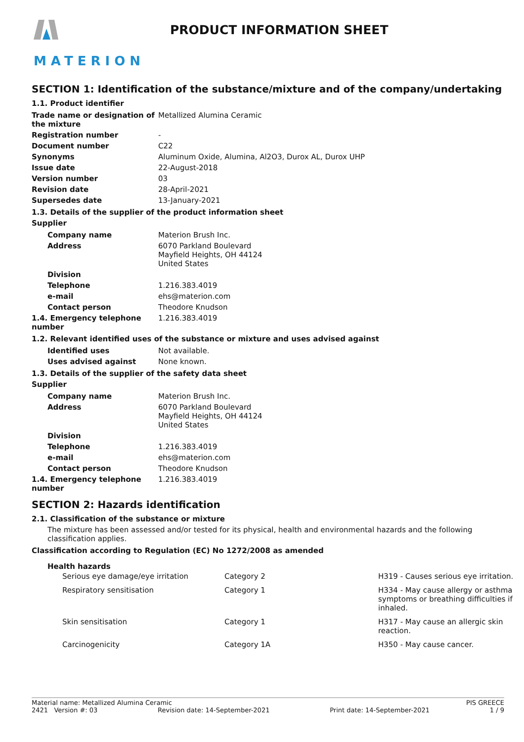MATERION
PRODUCT INFORMATION SHEET
SECTION 1: Identification of the substance/mixture and of the company/undertaking
1.1. Product identifier
| Trade name or designation of the mixture | Metallized Alumina Ceramic |
| Registration number | - |
| Document number | C22 |
| Synonyms | Aluminum Oxide, Alumina, Al2O3, Durox AL, Durox UHP |
| Issue date | 22-August-2018 |
| Version number | 03 |
| Revision date | 28-April-2021 |
| Supersedes date | 13-January-2021 |
1.3. Details of the supplier of the product information sheet
Supplier
| Company name | Materion Brush Inc. |
| Address | 6070 Parkland Boulevard Mayfield Heights, OH 44124 United States |
| Division | |
| Telephone | 1.216.383.4019 |
| e-mail | ehs@materion.com |
| Contact person | Theodore Knudson |
| 1.4. Emergency telephone number | 1.216.383.4019 |
1.2. Relevant identified uses of the substance or mixture and uses advised against
| Identified uses | Not available. |
| Uses advised against | None known. |
1.3. Details of the supplier of the safety data sheet
Supplier
| Company name | Materion Brush Inc. |
| Address | 6070 Parkland Boulevard Mayfield Heights, OH 44124 United States |
| Division | |
| Telephone | 1.216.383.4019 |
| e-mail | ehs@materion.com |
| Contact person | Theodore Knudson |
| 1.4. Emergency telephone number | 1.216.383.4019 |
SECTION 2: Hazards identification
2.1. Classification of the substance or mixture
The mixture has been assessed and/or tested for its physical, health and environmental hazards and the following classification applies.
Classification according to Regulation (EC) No 1272/2008 as amended
Health hazards
| Serious eye damage/eye irritation | Category 2 | H319 - Causes serious eye irritation. |
| Respiratory sensitisation | Category 1 | H334 - May cause allergy or asthma symptoms or breathing difficulties if inhaled. |
| Skin sensitisation | Category 1 | H317 - May cause an allergic skin reaction. |
| Carcinogenicity | Category 1A | H350 - May cause cancer. |
Material name: Metallized Alumina Ceramic PIS GREECE
2421 Version #: 03 Revision date: 14-September-2021 Print date: 14-September-2021 1 / 9